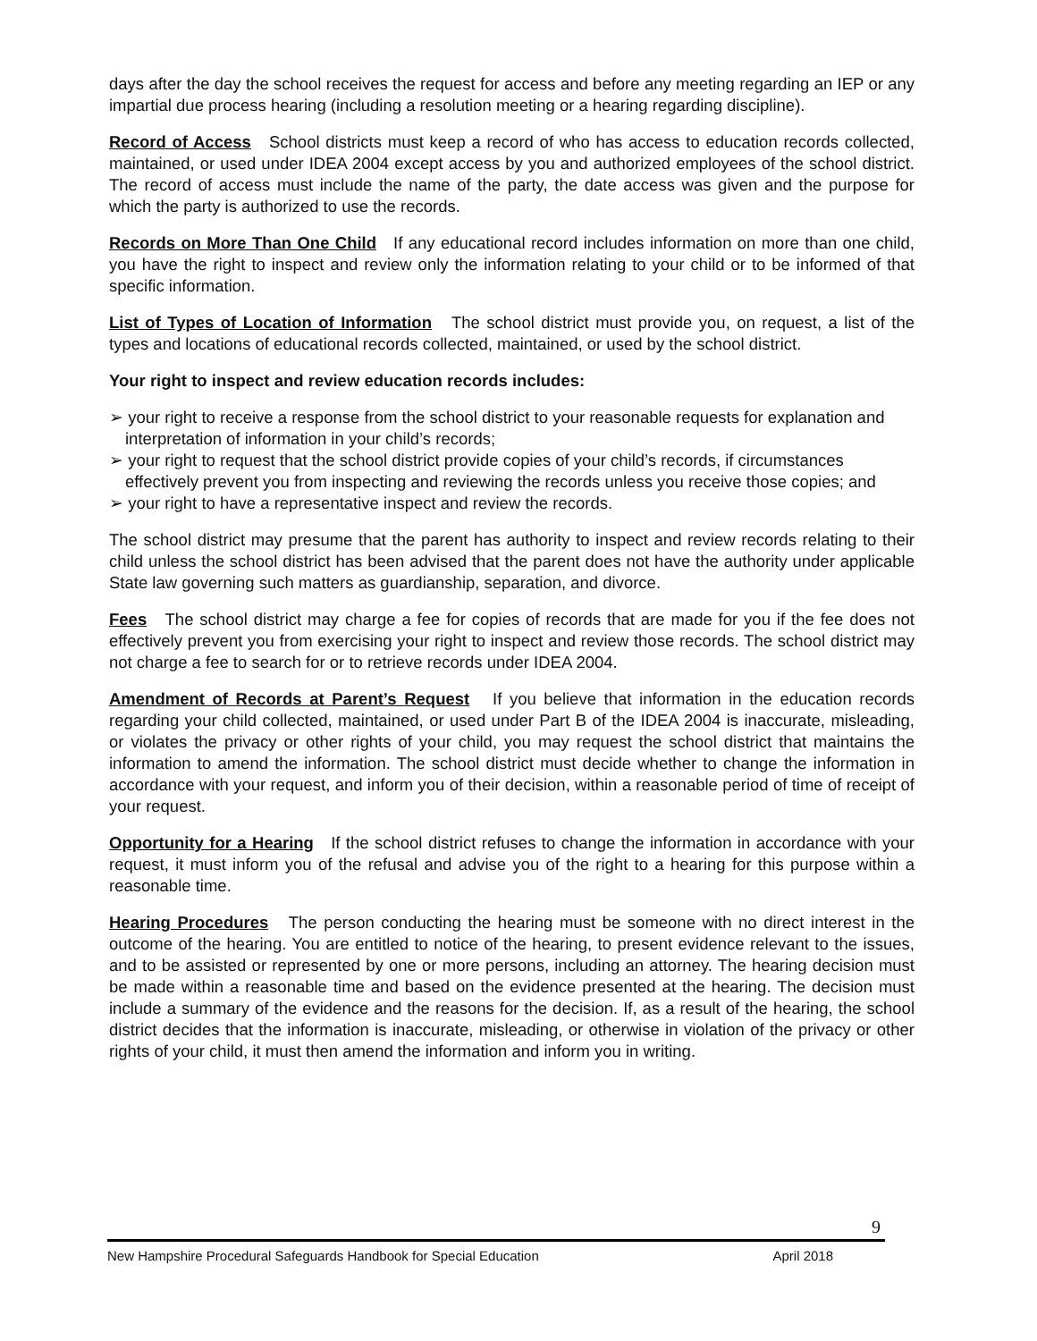days after the day the school receives the request for access and before any meeting regarding an IEP or any impartial due process hearing (including a resolution meeting or a hearing regarding discipline).
Record of Access School districts must keep a record of who has access to education records collected, maintained, or used under IDEA 2004 except access by you and authorized employees of the school district. The record of access must include the name of the party, the date access was given and the purpose for which the party is authorized to use the records.
Records on More Than One Child If any educational record includes information on more than one child, you have the right to inspect and review only the information relating to your child or to be informed of that specific information.
List of Types of Location of Information The school district must provide you, on request, a list of the types and locations of educational records collected, maintained, or used by the school district.
Your right to inspect and review education records includes:
➢ your right to receive a response from the school district to your reasonable requests for explanation and interpretation of information in your child’s records;
➢ your right to request that the school district provide copies of your child’s records, if circumstances effectively prevent you from inspecting and reviewing the records unless you receive those copies; and
➢ your right to have a representative inspect and review the records.
The school district may presume that the parent has authority to inspect and review records relating to their child unless the school district has been advised that the parent does not have the authority under applicable State law governing such matters as guardianship, separation, and divorce.
Fees The school district may charge a fee for copies of records that are made for you if the fee does not effectively prevent you from exercising your right to inspect and review those records. The school district may not charge a fee to search for or to retrieve records under IDEA 2004.
Amendment of Records at Parent’s Request If you believe that information in the education records regarding your child collected, maintained, or used under Part B of the IDEA 2004 is inaccurate, misleading, or violates the privacy or other rights of your child, you may request the school district that maintains the information to amend the information. The school district must decide whether to change the information in accordance with your request, and inform you of their decision, within a reasonable period of time of receipt of your request.
Opportunity for a Hearing If the school district refuses to change the information in accordance with your request, it must inform you of the refusal and advise you of the right to a hearing for this purpose within a reasonable time.
Hearing Procedures The person conducting the hearing must be someone with no direct interest in the outcome of the hearing. You are entitled to notice of the hearing, to present evidence relevant to the issues, and to be assisted or represented by one or more persons, including an attorney. The hearing decision must be made within a reasonable time and based on the evidence presented at the hearing. The decision must include a summary of the evidence and the reasons for the decision. If, as a result of the hearing, the school district decides that the information is inaccurate, misleading, or otherwise in violation of the privacy or other rights of your child, it must then amend the information and inform you in writing.
9
New Hampshire Procedural Safeguards Handbook for Special Education April 2018